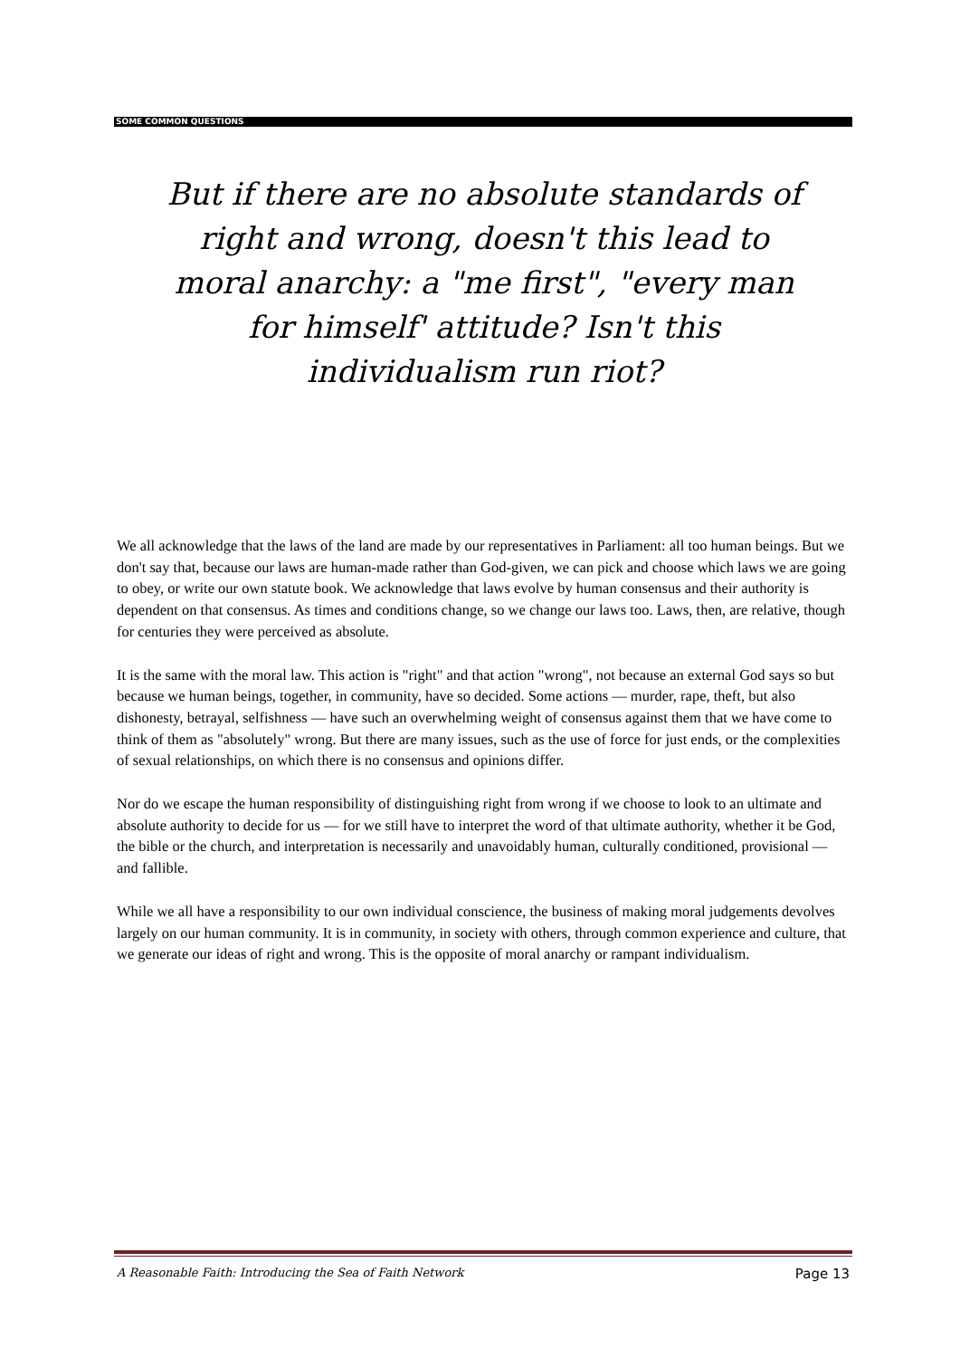SOME COMMON QUESTIONS
But if there are no absolute standards of right and wrong, doesn't this lead to moral anarchy: a "me first", "every man for himself' attitude? Isn't this individualism run riot?
We all acknowledge that the laws of the land are made by our representatives in Parliament: all too human beings. But we don't say that, because our laws are human-made rather than God-given, we can pick and choose which laws we are going to obey, or write our own statute book. We acknowledge that laws evolve by human consensus and their authority is dependent on that consensus. As times and conditions change, so we change our laws too. Laws, then, are relative, though for centuries they were perceived as absolute.
It is the same with the moral law. This action is "right" and that action "wrong", not because an external God says so but because we human beings, together, in community, have so decided. Some actions — murder, rape, theft, but also dishonesty, betrayal, selfishness — have such an overwhelming weight of consensus against them that we have come to think of them as "absolutely" wrong. But there are many issues, such as the use of force for just ends, or the complexities of sexual relationships, on which there is no consensus and opinions differ.
Nor do we escape the human responsibility of distinguishing right from wrong if we choose to look to an ultimate and absolute authority to decide for us — for we still have to interpret the word of that ultimate authority, whether it be God, the bible or the church, and interpretation is necessarily and unavoidably human, culturally conditioned, provisional — and fallible.
While we all have a responsibility to our own individual conscience, the business of making moral judgements devolves largely on our human community. It is in community, in society with others, through common experience and culture, that we generate our ideas of right and wrong. This is the opposite of moral anarchy or rampant individualism.
A Reasonable Faith: Introducing the Sea of Faith Network Page 13